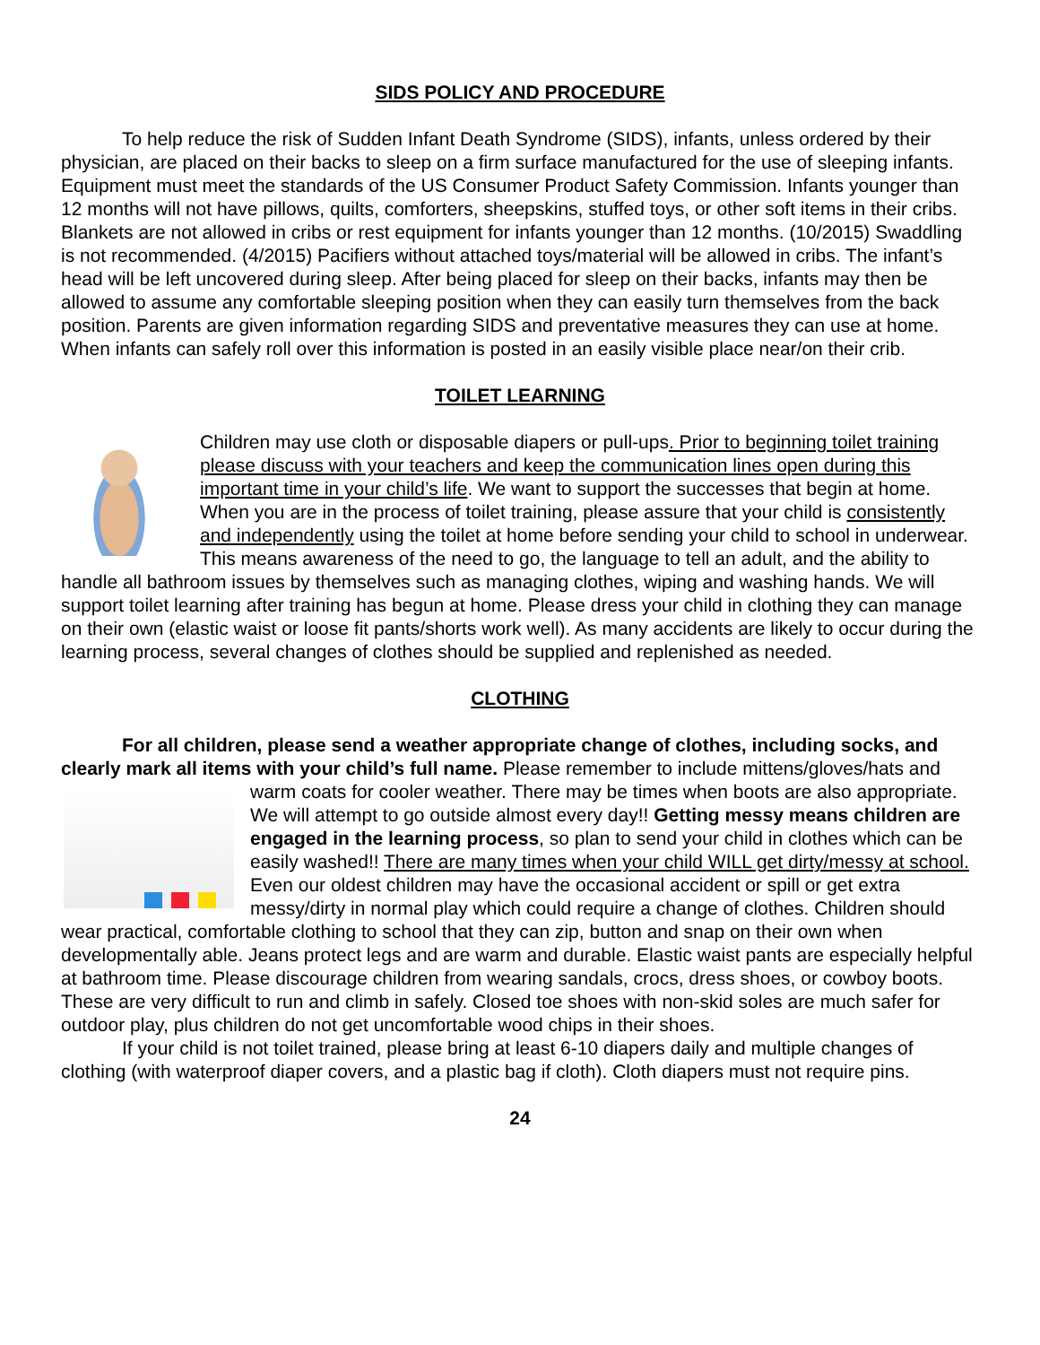SIDS POLICY AND PROCEDURE
To help reduce the risk of Sudden Infant Death Syndrome (SIDS), infants, unless ordered by their physician, are placed on their backs to sleep on a firm surface manufactured for the use of sleeping infants. Equipment must meet the standards of the US Consumer Product Safety Commission. Infants younger than 12 months will not have pillows, quilts, comforters, sheepskins, stuffed toys, or other soft items in their cribs. Blankets are not allowed in cribs or rest equipment for infants younger than 12 months. (10/2015) Swaddling is not recommended. (4/2015) Pacifiers without attached toys/material will be allowed in cribs. The infant’s head will be left uncovered during sleep. After being placed for sleep on their backs, infants may then be allowed to assume any comfortable sleeping position when they can easily turn themselves from the back position. Parents are given information regarding SIDS and preventative measures they can use at home. When infants can safely roll over this information is posted in an easily visible place near/on their crib.
TOILET LEARNING
Children may use cloth or disposable diapers or pull-ups. Prior to beginning toilet training please discuss with your teachers and keep the communication lines open during this important time in your child’s life. We want to support the successes that begin at home. When you are in the process of toilet training, please assure that your child is consistently and independently using the toilet at home before sending your child to school in underwear. This means awareness of the need to go, the language to tell an adult, and the ability to handle all bathroom issues by themselves such as managing clothes, wiping and washing hands. We will support toilet learning after training has begun at home. Please dress your child in clothing they can manage on their own (elastic waist or loose fit pants/shorts work well). As many accidents are likely to occur during the learning process, several changes of clothes should be supplied and replenished as needed.
CLOTHING
For all children, please send a weather appropriate change of clothes, including socks, and clearly mark all items with your child’s full name. Please remember to include mittens/gloves/hats and warm coats for cooler weather. There may be times when boots are also appropriate. We will attempt to go outside almost every day!! Getting messy means children are engaged in the learning process, so plan to send your child in clothes which can be easily washed!! There are many times when your child WILL get dirty/messy at school. Even our oldest children may have the occasional accident or spill or get extra messy/dirty in normal play which could require a change of clothes. Children should wear practical, comfortable clothing to school that they can zip, button and snap on their own when developmentally able. Jeans protect legs and are warm and durable. Elastic waist pants are especially helpful at bathroom time. Please discourage children from wearing sandals, crocs, dress shoes, or cowboy boots. These are very difficult to run and climb in safely. Closed toe shoes with non-skid soles are much safer for outdoor play, plus children do not get uncomfortable wood chips in their shoes.
If your child is not toilet trained, please bring at least 6-10 diapers daily and multiple changes of clothing (with waterproof diaper covers, and a plastic bag if cloth). Cloth diapers must not require pins.
24